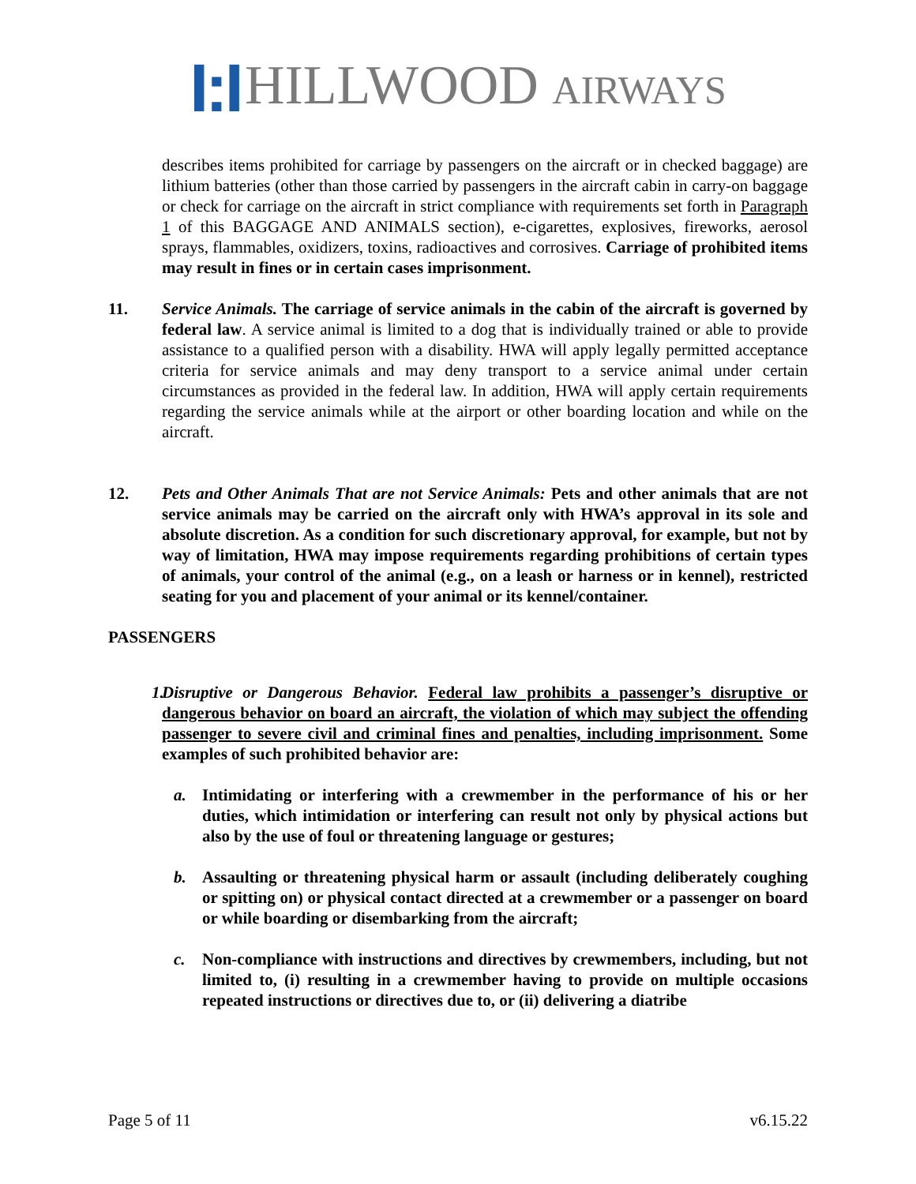I:I HILLWOOD AIRWAYS
describes items prohibited for carriage by passengers on the aircraft or in checked baggage) are lithium batteries (other than those carried by passengers in the aircraft cabin in carry-on baggage or check for carriage on the aircraft in strict compliance with requirements set forth in Paragraph 1 of this BAGGAGE AND ANIMALS section), e-cigarettes, explosives, fireworks, aerosol sprays, flammables, oxidizers, toxins, radioactives and corrosives. Carriage of prohibited items may result in fines or in certain cases imprisonment.
11. Service Animals. The carriage of service animals in the cabin of the aircraft is governed by federal law. A service animal is limited to a dog that is individually trained or able to provide assistance to a qualified person with a disability. HWA will apply legally permitted acceptance criteria for service animals and may deny transport to a service animal under certain circumstances as provided in the federal law. In addition, HWA will apply certain requirements regarding the service animals while at the airport or other boarding location and while on the aircraft.
12. Pets and Other Animals That are not Service Animals: Pets and other animals that are not service animals may be carried on the aircraft only with HWA’s approval in its sole and absolute discretion. As a condition for such discretionary approval, for example, but not by way of limitation, HWA may impose requirements regarding prohibitions of certain types of animals, your control of the animal (e.g., on a leash or harness or in kennel), restricted seating for you and placement of your animal or its kennel/container.
PASSENGERS
1. Disruptive or Dangerous Behavior. Federal law prohibits a passenger’s disruptive or dangerous behavior on board an aircraft, the violation of which may subject the offending passenger to severe civil and criminal fines and penalties, including imprisonment. Some examples of such prohibited behavior are:
a. Intimidating or interfering with a crewmember in the performance of his or her duties, which intimidation or interfering can result not only by physical actions but also by the use of foul or threatening language or gestures;
b. Assaulting or threatening physical harm or assault (including deliberately coughing or spitting on) or physical contact directed at a crewmember or a passenger on board or while boarding or disembarking from the aircraft;
c. Non-compliance with instructions and directives by crewmembers, including, but not limited to, (i) resulting in a crewmember having to provide on multiple occasions repeated instructions or directives due to, or (ii) delivering a diatribe
Page 5 of 11 v6.15.22